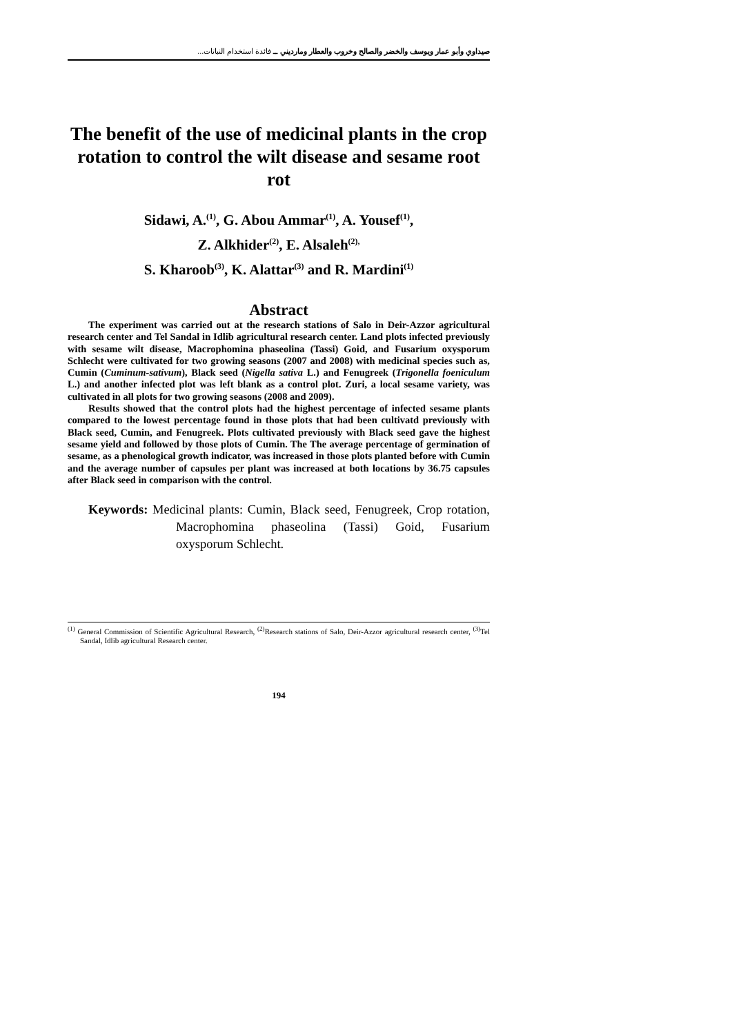صيداوي وأبو عمار ويوسف والخضر والصالح وخروب والعطار ومارديني ــ فائدة استخدام النباتات...
The benefit of the use of medicinal plants in the crop rotation to control the wilt disease and sesame root rot
Sidawi, A.<sup>(1)</sup>, G. Abou Ammar<sup>(1)</sup>, A. Yousef<sup>(1)</sup>,
Z. Alkhider<sup>(2)</sup>, E. Alsaleh<sup>(2),</sup>
S. Kharoob<sup>(3)</sup>, K. Alattar<sup>(3)</sup> and R. Mardini<sup>(1)</sup>
Abstract
The experiment was carried out at the research stations of Salo in Deir-Azzor agricultural research center and Tel Sandal in Idlib agricultural research center. Land plots infected previously with sesame wilt disease, Macrophomina phaseolina (Tassi) Goid, and Fusarium oxysporum Schlecht were cultivated for two growing seasons (2007 and 2008) with medicinal species such as, Cumin (Cuminum-sativum), Black seed (Nigella sativa L.) and Fenugreek (Trigonella foeniculum L.) and another infected plot was left blank as a control plot. Zuri, a local sesame variety, was cultivated in all plots for two growing seasons (2008 and 2009).
Results showed that the control plots had the highest percentage of infected sesame plants compared to the lowest percentage found in those plots that had been cultivatd previously with Black seed, Cumin, and Fenugreek. Plots cultivated previously with Black seed gave the highest sesame yield and followed by those plots of Cumin. The The average percentage of germination of sesame, as a phenological growth indicator, was increased in those plots planted before with Cumin and the average number of capsules per plant was increased at both locations by 36.75 capsules after Black seed in comparison with the control.
Keywords: Medicinal plants: Cumin, Black seed, Fenugreek, Crop rotation, Macrophomina phaseolina (Tassi) Goid, Fusarium oxysporum Schlecht.
<sup>(1)</sup> General Commission of Scientific Agricultural Research, <sup>(2)</sup>Research stations of Salo, Deir-Azzor agricultural research center, <sup>(3)</sup>Tel Sandal, Idlib agricultural Research center.
194